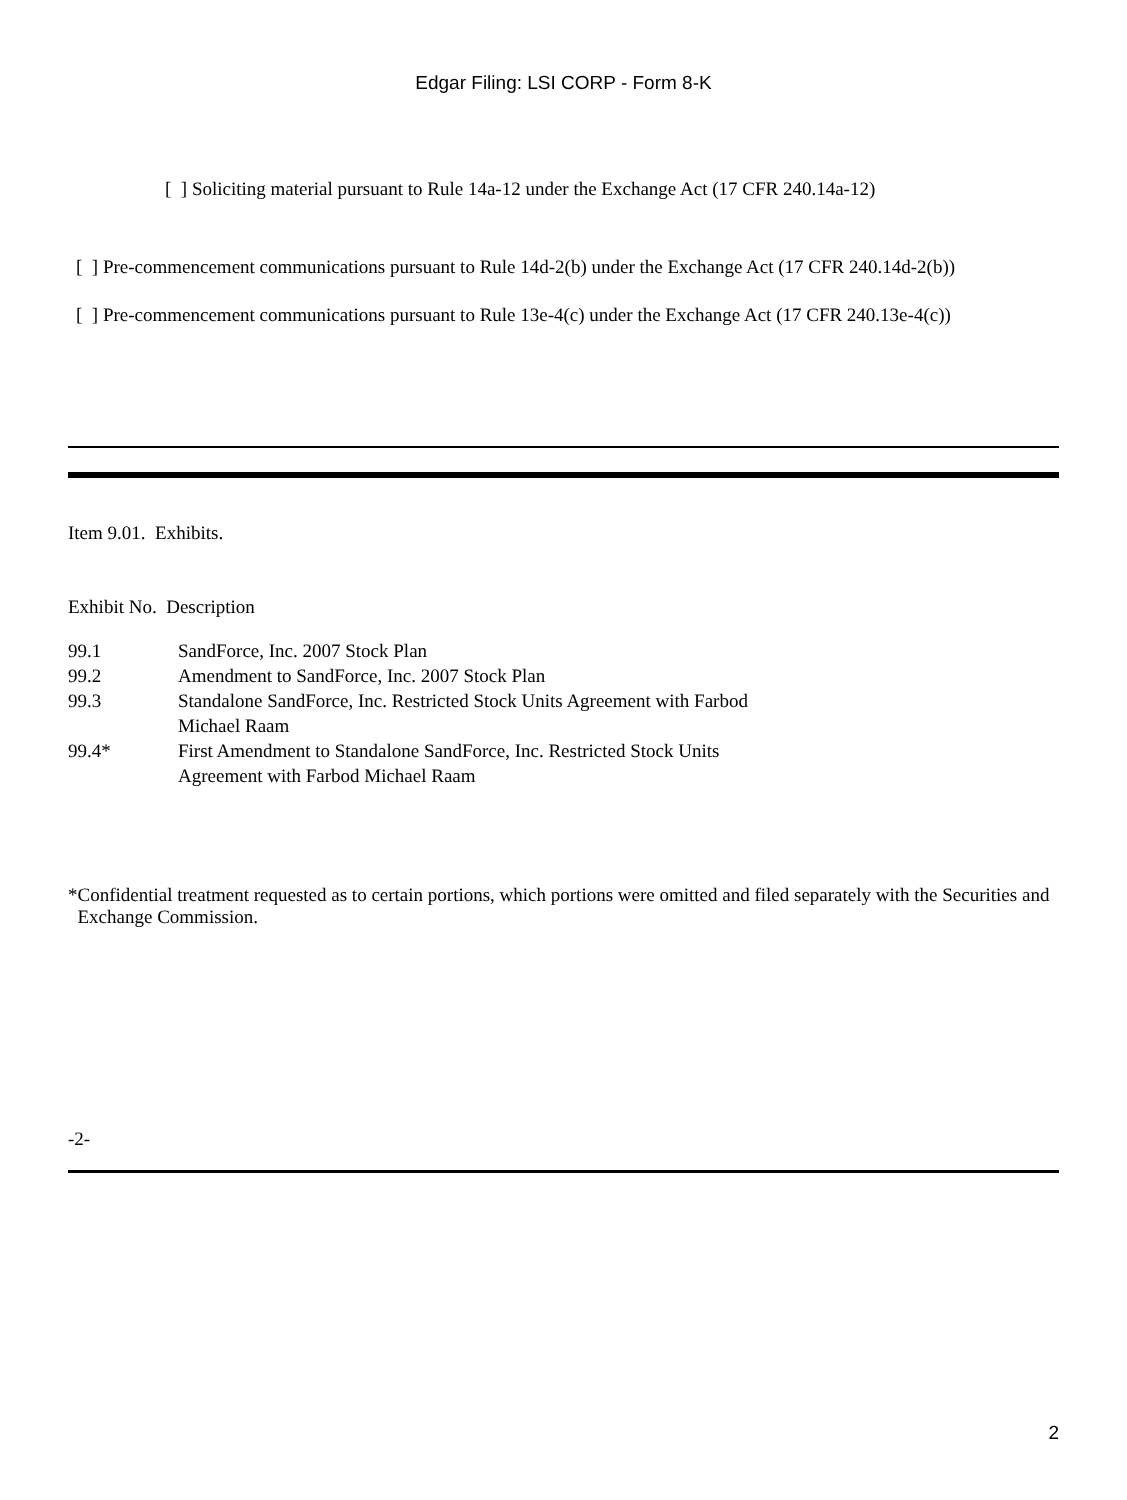Edgar Filing: LSI CORP - Form 8-K
[ ] Soliciting material pursuant to Rule 14a-12 under the Exchange Act (17 CFR 240.14a-12)
[ ] Pre-commencement communications pursuant to Rule 14d-2(b) under the Exchange Act (17 CFR 240.14d-2(b))
[ ] Pre-commencement communications pursuant to Rule 13e-4(c) under the Exchange Act (17 CFR 240.13e-4(c))
Item 9.01. Exhibits.
Exhibit No. Description
| 99.1 | SandForce, Inc. 2007 Stock Plan |
| 99.2 | Amendment to SandForce, Inc. 2007 Stock Plan |
| 99.3 | Standalone SandForce, Inc. Restricted Stock Units Agreement with Farbod Michael Raam |
| 99.4* | First Amendment to Standalone SandForce, Inc. Restricted Stock Units Agreement with Farbod Michael Raam |
* Confidential treatment requested as to certain portions, which portions were omitted and filed separately with the Securities and Exchange Commission.
-2-
2